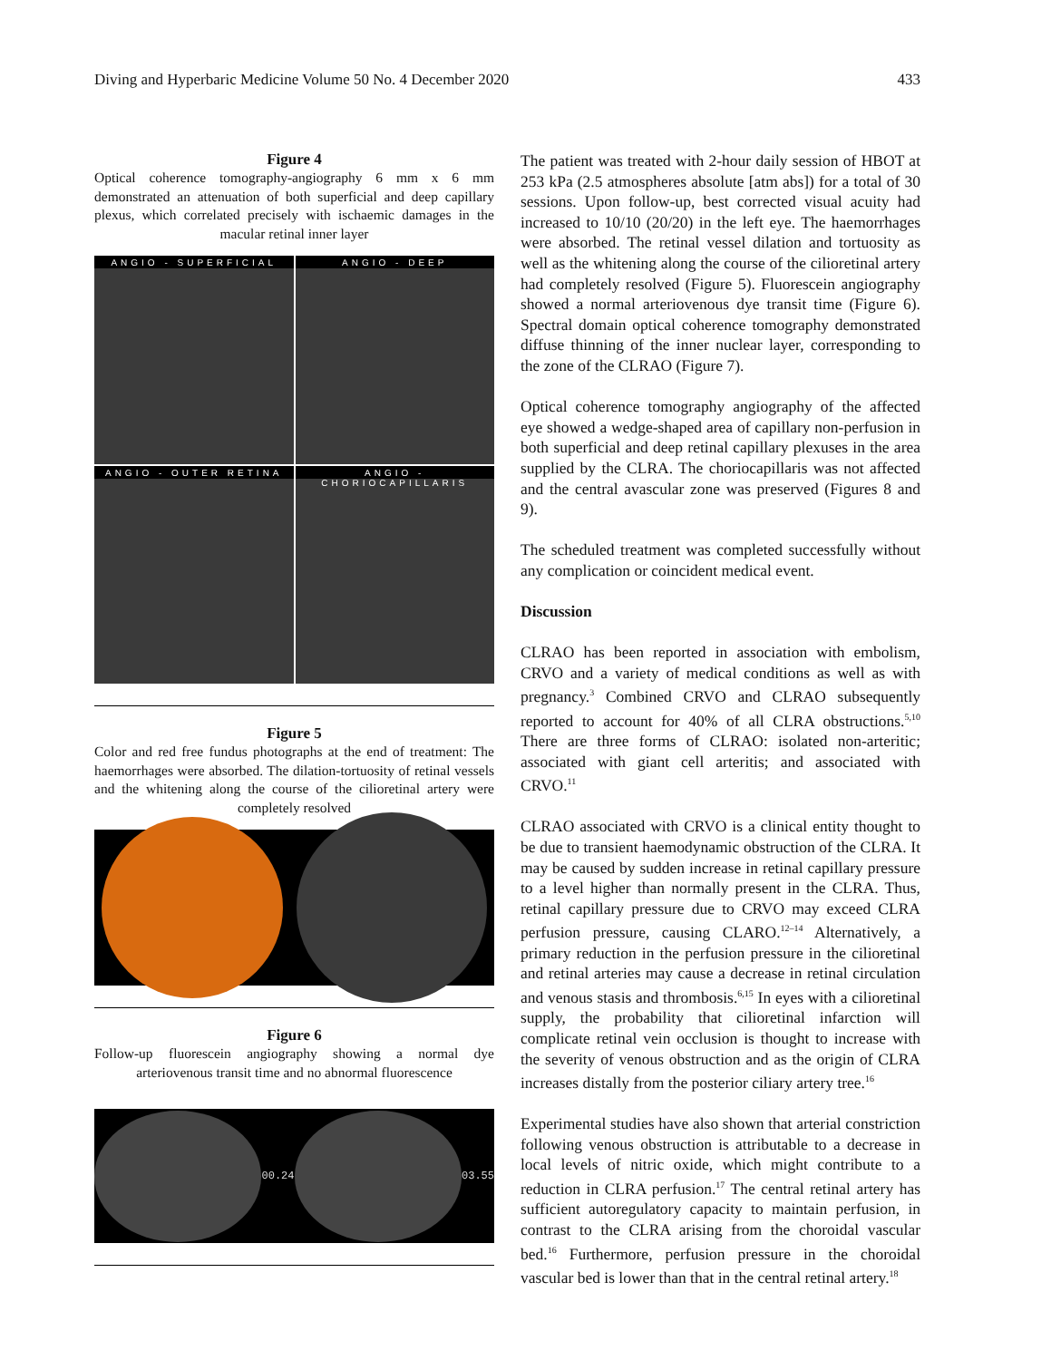Diving and Hyperbaric Medicine Volume 50 No. 4 December 2020 433
Figure 4
Optical coherence tomography-angiography 6 mm x 6 mm demonstrated an attenuation of both superficial and deep capillary plexus, which correlated precisely with ischaemic damages in the macular retinal inner layer
ANGIO - SUPERFICIAL
ANGIO - DEEP
ANGIO - OUTER RETINA
ANGIO - CHORIOCAPILLARIS
Figure 5
Color and red free fundus photographs at the end of treatment: The haemorrhages were absorbed. The dilation-tortuosity of retinal vessels and the whitening along the course of the cilioretinal artery were completely resolved
Figure 6
Follow-up fluorescein angiography showing a normal dye arteriovenous transit time and no abnormal fluorescence
00.24 03.55
The patient was treated with 2-hour daily session of HBOT at 253 kPa (2.5 atmospheres absolute [atm abs]) for a total of 30 sessions. Upon follow-up, best corrected visual acuity had increased to 10/10 (20/20) in the left eye. The haemorrhages were absorbed. The retinal vessel dilation and tortuosity as well as the whitening along the course of the cilioretinal artery had completely resolved (Figure 5). Fluorescein angiography showed a normal arteriovenous dye transit time (Figure 6). Spectral domain optical coherence tomography demonstrated diffuse thinning of the inner nuclear layer, corresponding to the zone of the CLRAO (Figure 7).
Optical coherence tomography angiography of the affected eye showed a wedge-shaped area of capillary non-perfusion in both superficial and deep retinal capillary plexuses in the area supplied by the CLRA. The choriocapillaris was not affected and the central avascular zone was preserved (Figures 8 and 9).
The scheduled treatment was completed successfully without any complication or coincident medical event.
Discussion
CLRAO has been reported in association with embolism, CRVO and a variety of medical conditions as well as with pregnancy.<sup>3</sup> Combined CRVO and CLRAO subsequently reported to account for 40% of all CLRA obstructions.<sup>5,10</sup> There are three forms of CLRAO: isolated non-arteritic; associated with giant cell arteritis; and associated with CRVO.<sup>11</sup>
CLRAO associated with CRVO is a clinical entity thought to be due to transient haemodynamic obstruction of the CLRA. It may be caused by sudden increase in retinal capillary pressure to a level higher than normally present in the CLRA. Thus, retinal capillary pressure due to CRVO may exceed CLRA perfusion pressure, causing CLARO.<sup>12–14</sup> Alternatively, a primary reduction in the perfusion pressure in the cilioretinal and retinal arteries may cause a decrease in retinal circulation and venous stasis and thrombosis.<sup>6,15</sup> In eyes with a cilioretinal supply, the probability that cilioretinal infarction will complicate retinal vein occlusion is thought to increase with the severity of venous obstruction and as the origin of CLRA increases distally from the posterior ciliary artery tree.<sup>16</sup>
Experimental studies have also shown that arterial constriction following venous obstruction is attributable to a decrease in local levels of nitric oxide, which might contribute to a reduction in CLRA perfusion.<sup>17</sup> The central retinal artery has sufficient autoregulatory capacity to maintain perfusion, in contrast to the CLRA arising from the choroidal vascular bed.<sup>16</sup> Furthermore, perfusion pressure in the choroidal vascular bed is lower than that in the central retinal artery.<sup>18</sup>